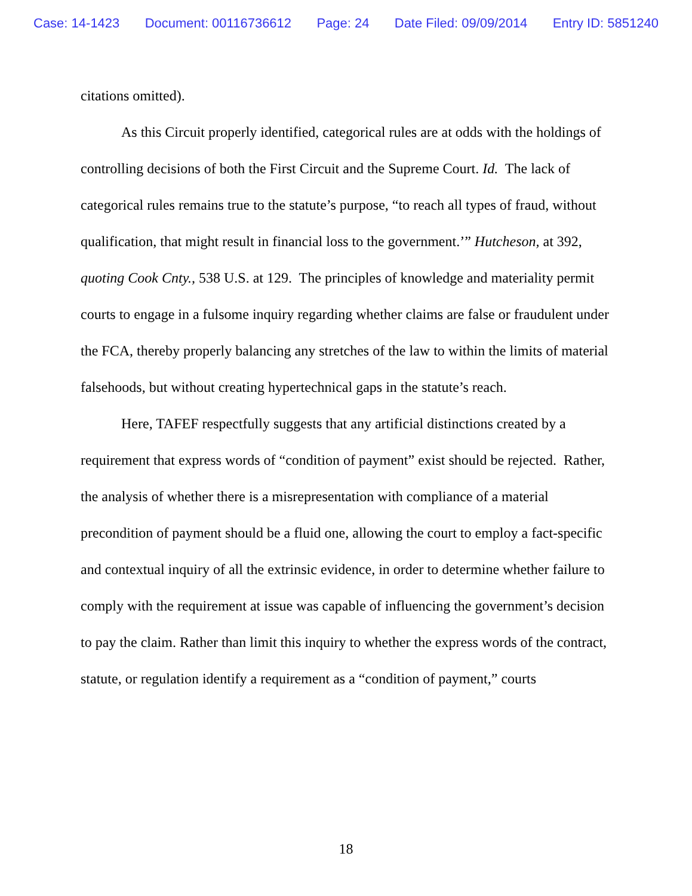Case: 14-1423 Document: 00116736612 Page: 24 Date Filed: 09/09/2014 Entry ID: 5851240
citations omitted).
As this Circuit properly identified, categorical rules are at odds with the holdings of controlling decisions of both the First Circuit and the Supreme Court. Id. The lack of categorical rules remains true to the statute’s purpose, “to reach all types of fraud, without qualification, that might result in financial loss to the government.’” Hutcheson, at 392, quoting Cook Cnty., 538 U.S. at 129. The principles of knowledge and materiality permit courts to engage in a fulsome inquiry regarding whether claims are false or fraudulent under the FCA, thereby properly balancing any stretches of the law to within the limits of material falsehoods, but without creating hypertechnical gaps in the statute’s reach.
Here, TAFEF respectfully suggests that any artificial distinctions created by a requirement that express words of “condition of payment” exist should be rejected. Rather, the analysis of whether there is a misrepresentation with compliance of a material precondition of payment should be a fluid one, allowing the court to employ a fact-specific and contextual inquiry of all the extrinsic evidence, in order to determine whether failure to comply with the requirement at issue was capable of influencing the government’s decision to pay the claim. Rather than limit this inquiry to whether the express words of the contract, statute, or regulation identify a requirement as a “condition of payment,” courts
18